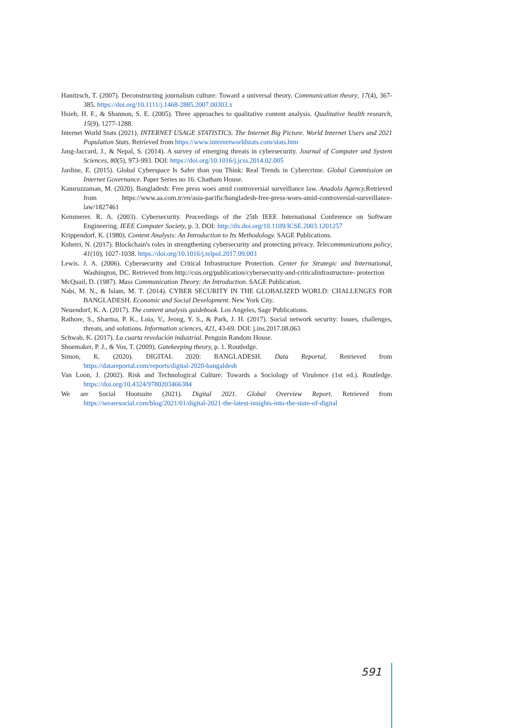Hanitzsch, T. (2007). Deconstructing journalism culture: Toward a universal theory. Communication theory, 17(4), 367-385. https://doi.org/10.1111/j.1468-2885.2007.00303.x
Hsieh, H. F., & Shannon, S. E. (2005). Three approaches to qualitative content analysis. Qualitative health research, 15(9), 1277-1288.
Internet World Stats (2021). INTERNET USAGE STATISTICS. The Internet Big Picture. World Internet Users and 2021 Population Stats. Retrieved from https://www.internetworldstats.com/stats.htm
Jang-Jaccard, J., & Nepal, S. (2014). A survey of emerging threats in cybersecurity. Journal of Computer and System Sciences, 80(5), 973-993. DOI: https://doi.org/10.1016/j.jcss.2014.02.005
Jardine, E. (2015). Global Cyberspace Is Safer than you Think: Real Trends in Cybercrime. Global Commission on Internet Governance. Paper Series no 16. Chatham House.
Kamruzzaman, M. (2020). Bangladesh: Free press woes amid controversial surveillance law. Anadolu Agency. Retrieved from https://www.aa.com.tr/en/asia-pacific/bangladesh-free-press-woes-amid-controversial-surveillance-law/1827461
Kemmerer. R. A. (2003). Cybersecurity. Proceedings of the 25th IEEE International Conference on Software Engineering. IEEE Computer Society, p. 3. DOI: http://dx.doi.org/10.1109/ICSE.2003.1201257
Krippendorf, K. (1980). Content Analysis: An Introduction to Its Methodology. SAGE Publications.
Kshetri, N. (2017). Blockchain's roles in strengthening cybersecurity and protecting privacy. Telecommunications policy, 41(10), 1027-1038. https://doi.org/10.1016/j.telpol.2017.09.003
Lewis. J. A. (2006). Cybersecurity and Critical Infrastructure Protection. Center for Strategic and International, Washington, DC. Retrieved from http://csis.org/publication/cybersecurity-and-criticalinfrastructure- protection
McQuail, D. (1987). Mass Communication Theory: An Introduction. SAGE Publication.
Nabi, M. N., & Islam, M. T. (2014). CYBER SECURITY IN THE GLOBALIZED WORLD: CHALLENGES FOR BANGLADESH. Economic and Social Development. New York City.
Neuendorf, K. A. (2017). The content analysis guidebook. Los Angeles, Sage Publications.
Rathore, S., Sharma, P. K., Loia, V., Jeong, Y. S., & Park, J. H. (2017). Social network security: Issues, challenges, threats, and solutions. Information sciences, 421, 43-69. DOI: j.ins.2017.08.063
Schwab, K. (2017). La cuarta revolución industrial. Penguin Random House.
Shoemaker, P. J., & Vos, T. (2009). Gatekeeping theory, p. 1. Routledge.
Simon, K. (2020). DIGITAL 2020: BANGLADESH. Data Reportal, Retrieved from https://datareportal.com/reports/digital-2020-bangaldesh
Van Loon, J. (2002). Risk and Technological Culture: Towards a Sociology of Virulence (1st ed.). Routledge. https://doi.org/10.4324/9780203466384
We are Social Hootsuite (2021). Digital 2021. Global Overview Report. Retrieved from https://wearesocial.com/blog/2021/01/digital-2021-the-latest-insights-into-the-state-of-digital
591